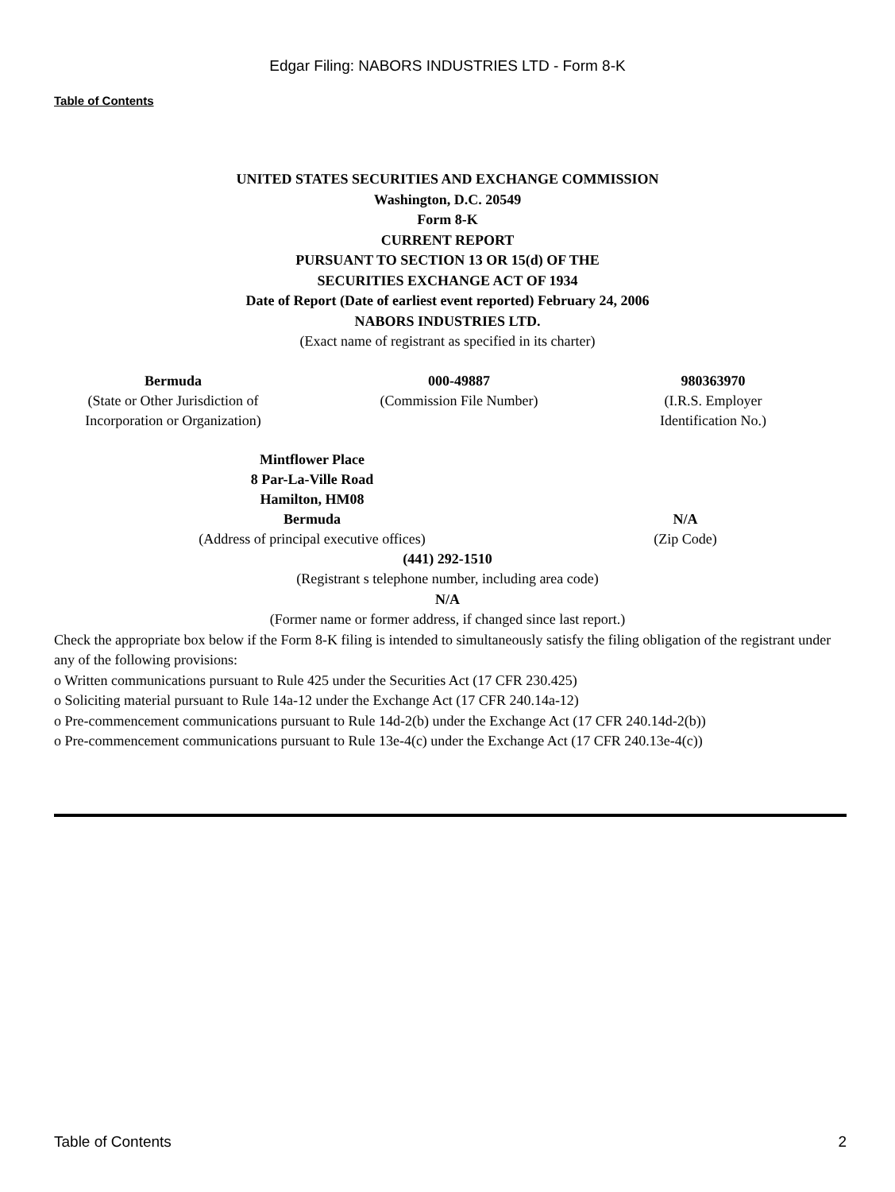Edgar Filing: NABORS INDUSTRIES LTD - Form 8-K
Table of Contents
UNITED STATES SECURITIES AND EXCHANGE COMMISSION
Washington, D.C. 20549
Form 8-K
CURRENT REPORT
PURSUANT TO SECTION 13 OR 15(d) OF THE
SECURITIES EXCHANGE ACT OF 1934
Date of Report (Date of earliest event reported) February 24, 2006
NABORS INDUSTRIES LTD.
(Exact name of registrant as specified in its charter)
| Bermuda | 000-49887 | 980363970 |
| (State or Other Jurisdiction of Incorporation or Organization) | (Commission File Number) | (I.R.S. Employer Identification No.) |
| Mintflower Place 8 Par-La-Ville Road Hamilton, HM08 Bermuda | N/A |
| (Address of principal executive offices) | (Zip Code) |
(441) 292-1510
(Registrant s telephone number, including area code)
N/A
(Former name or former address, if changed since last report.)
Check the appropriate box below if the Form 8-K filing is intended to simultaneously satisfy the filing obligation of the registrant under any of the following provisions:
o Written communications pursuant to Rule 425 under the Securities Act (17 CFR 230.425)
o Soliciting material pursuant to Rule 14a-12 under the Exchange Act (17 CFR 240.14a-12)
o Pre-commencement communications pursuant to Rule 14d-2(b) under the Exchange Act (17 CFR 240.14d-2(b))
o Pre-commencement communications pursuant to Rule 13e-4(c) under the Exchange Act (17 CFR 240.13e-4(c))
Table of Contents 2